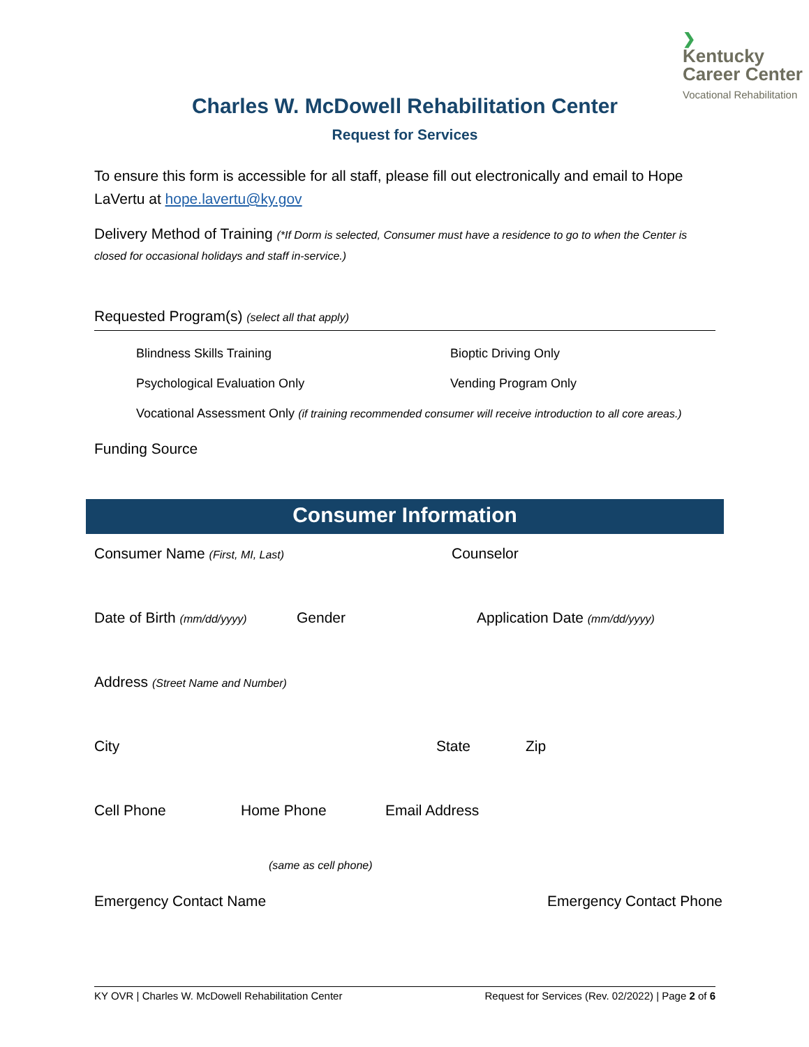❯
Kentucky
Career Center
Vocational Rehabilitation
Charles W. McDowell Rehabilitation Center
Request for Services
To ensure this form is accessible for all staff, please fill out electronically and email to Hope LaVertu at hope.lavertu@ky.gov
Delivery Method of Training (*If Dorm is selected, Consumer must have a residence to go to when the Center is closed for occasional holidays and staff in-service.)
Requested Program(s) (select all that apply)
Blindness Skills Training
Bioptic Driving Only
Psychological Evaluation Only
Vending Program Only
Vocational Assessment Only (if training recommended consumer will receive introduction to all core areas.)
Funding Source
Consumer Information
Consumer Name (First, MI, Last)
Counselor
Date of Birth (mm/dd/yyyy)
Gender Application Date (mm/dd/yyyy)
Address (Street Name and Number)
City State Zip
Cell Phone Home Phone Email Address
(same as cell phone)
Emergency Contact Name Emergency Contact Phone
KY OVR | Charles W. McDowell Rehabilitation Center Request for Services (Rev. 02/2022) | Page 2 of 6